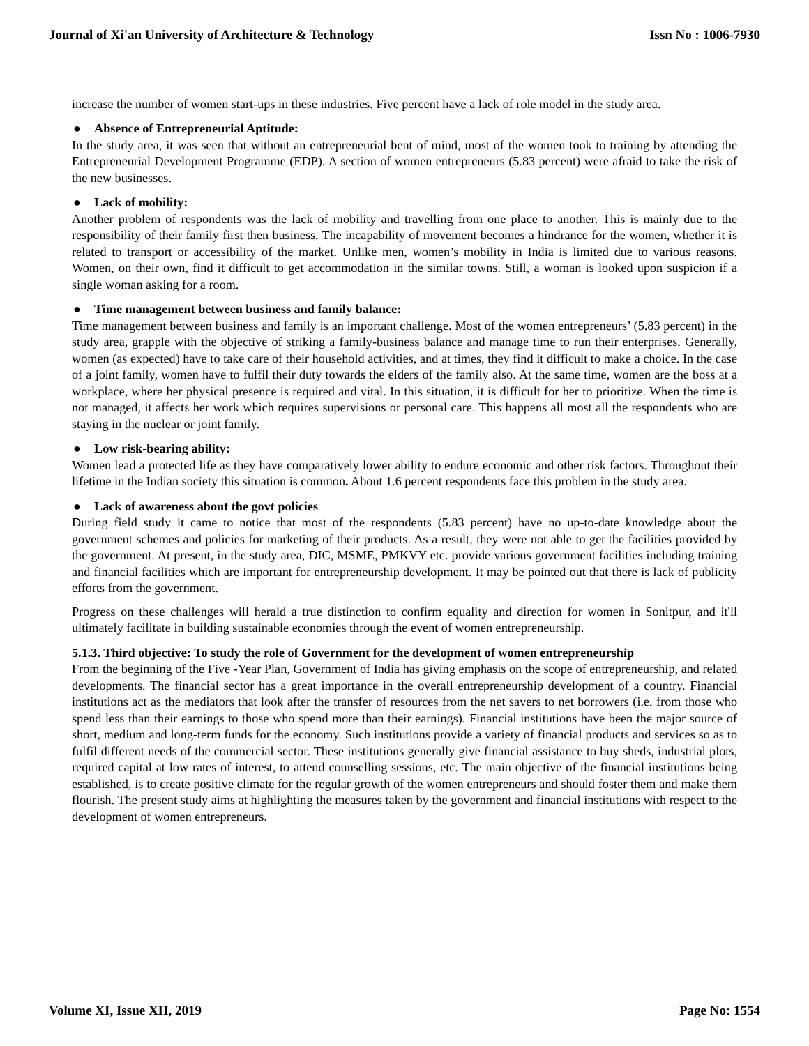Journal of Xi'an University of Architecture & Technology Issn No : 1006-7930
increase the number of women start-ups in these industries. Five percent have a lack of role model in the study area.
● Absence of Entrepreneurial Aptitude:
In the study area, it was seen that without an entrepreneurial bent of mind, most of the women took to training by attending the Entrepreneurial Development Programme (EDP). A section of women entrepreneurs (5.83 percent) were afraid to take the risk of the new businesses.
● Lack of mobility:
Another problem of respondents was the lack of mobility and travelling from one place to another. This is mainly due to the responsibility of their family first then business. The incapability of movement becomes a hindrance for the women, whether it is related to transport or accessibility of the market. Unlike men, women’s mobility in India is limited due to various reasons. Women, on their own, find it difficult to get accommodation in the similar towns. Still, a woman is looked upon suspicion if a single woman asking for a room.
● Time management between business and family balance:
Time management between business and family is an important challenge. Most of the women entrepreneurs’ (5.83 percent) in the study area, grapple with the objective of striking a family-business balance and manage time to run their enterprises. Generally, women (as expected) have to take care of their household activities, and at times, they find it difficult to make a choice. In the case of a joint family, women have to fulfil their duty towards the elders of the family also. At the same time, women are the boss at a workplace, where her physical presence is required and vital. In this situation, it is difficult for her to prioritize. When the time is not managed, it affects her work which requires supervisions or personal care. This happens all most all the respondents who are staying in the nuclear or joint family.
● Low risk-bearing ability:
Women lead a protected life as they have comparatively lower ability to endure economic and other risk factors. Throughout their lifetime in the Indian society this situation is common. About 1.6 percent respondents face this problem in the study area.
● Lack of awareness about the govt policies
During field study it came to notice that most of the respondents (5.83 percent) have no up-to-date knowledge about the government schemes and policies for marketing of their products. As a result, they were not able to get the facilities provided by the government. At present, in the study area, DIC, MSME, PMKVY etc. provide various government facilities including training and financial facilities which are important for entrepreneurship development. It may be pointed out that there is lack of publicity efforts from the government.
Progress on these challenges will herald a true distinction to confirm equality and direction for women in Sonitpur, and it'll ultimately facilitate in building sustainable economies through the event of women entrepreneurship.
5.1.3. Third objective: To study the role of Government for the development of women entrepreneurship
From the beginning of the Five -Year Plan, Government of India has giving emphasis on the scope of entrepreneurship, and related developments. The financial sector has a great importance in the overall entrepreneurship development of a country. Financial institutions act as the mediators that look after the transfer of resources from the net savers to net borrowers (i.e. from those who spend less than their earnings to those who spend more than their earnings). Financial institutions have been the major source of short, medium and long-term funds for the economy. Such institutions provide a variety of financial products and services so as to fulfil different needs of the commercial sector. These institutions generally give financial assistance to buy sheds, industrial plots, required capital at low rates of interest, to attend counselling sessions, etc. The main objective of the financial institutions being established, is to create positive climate for the regular growth of the women entrepreneurs and should foster them and make them flourish. The present study aims at highlighting the measures taken by the government and financial institutions with respect to the development of women entrepreneurs.
Volume XI, Issue XII, 2019 Page No: 1554